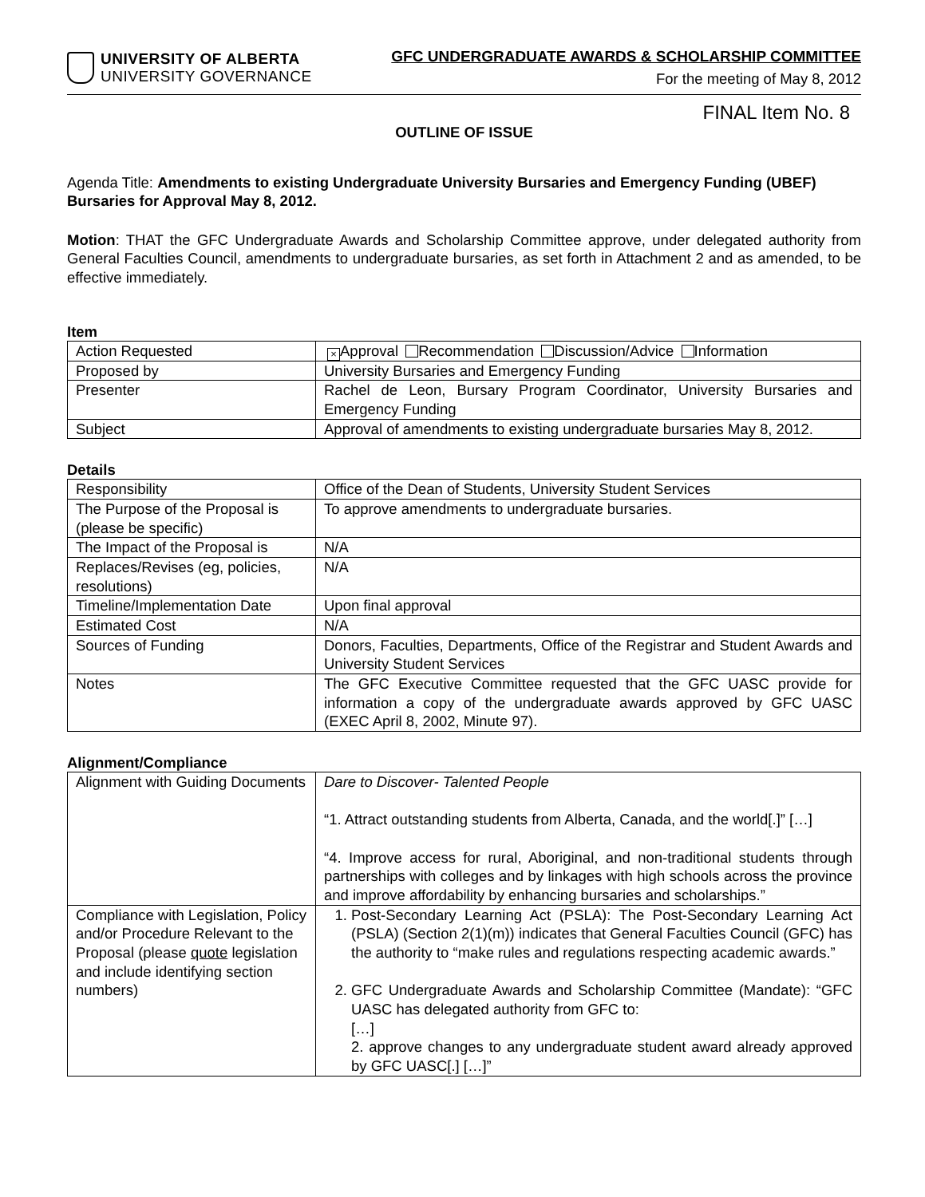UNIVERSITY OF ALBERTA
UNIVERSITY GOVERNANCE
GFC UNDERGRADUATE AWARDS & SCHOLARSHIP COMMITTEE
For the meeting of May 8, 2012
FINAL Item No. 8
OUTLINE OF ISSUE
Agenda Title: Amendments to existing Undergraduate University Bursaries and Emergency Funding (UBEF) Bursaries for Approval May 8, 2012.
Motion: THAT the GFC Undergraduate Awards and Scholarship Committee approve, under delegated authority from General Faculties Council, amendments to undergraduate bursaries, as set forth in Attachment 2 and as amended, to be effective immediately.
Item
| Action Requested | × Approval Recommendation Discussion/Advice Information |
| Proposed by | University Bursaries and Emergency Funding |
| Presenter | Rachel de Leon, Bursary Program Coordinator, University Bursaries and Emergency Funding |
| Subject | Approval of amendments to existing undergraduate bursaries May 8, 2012. |
Details
| Responsibility | Office of the Dean of Students, University Student Services |
| The Purpose of the Proposal is (please be specific) | To approve amendments to undergraduate bursaries. |
| The Impact of the Proposal is | N/A |
| Replaces/Revises (eg, policies, resolutions) | N/A |
| Timeline/Implementation Date | Upon final approval |
| Estimated Cost | N/A |
| Sources of Funding | Donors, Faculties, Departments, Office of the Registrar and Student Awards and University Student Services |
| Notes | The GFC Executive Committee requested that the GFC UASC provide for information a copy of the undergraduate awards approved by GFC UASC (EXEC April 8, 2002, Minute 97). |
Alignment/Compliance
| Alignment with Guiding Documents | Dare to Discover- Talented People “1. Attract outstanding students from Alberta, Canada, and the world[.]” […] “4. Improve access for rural, Aboriginal, and non-traditional students through partnerships with colleges and by linkages with high schools across the province and improve affordability by enhancing bursaries and scholarships.” |
| Compliance with Legislation, Policy and/or Procedure Relevant to the Proposal (please quote legislation and include identifying section numbers) | 1. Post-Secondary Learning Act (PSLA): The Post-Secondary Learning Act (PSLA) (Section 2(1)(m)) indicates that General Faculties Council (GFC) has the authority to “make rules and regulations respecting academic awards.” 2. GFC Undergraduate Awards and Scholarship Committee (Mandate): “GFC UASC has delegated authority from GFC to: […] 2. approve changes to any undergraduate student award already approved by GFC UASC[.] […]” |